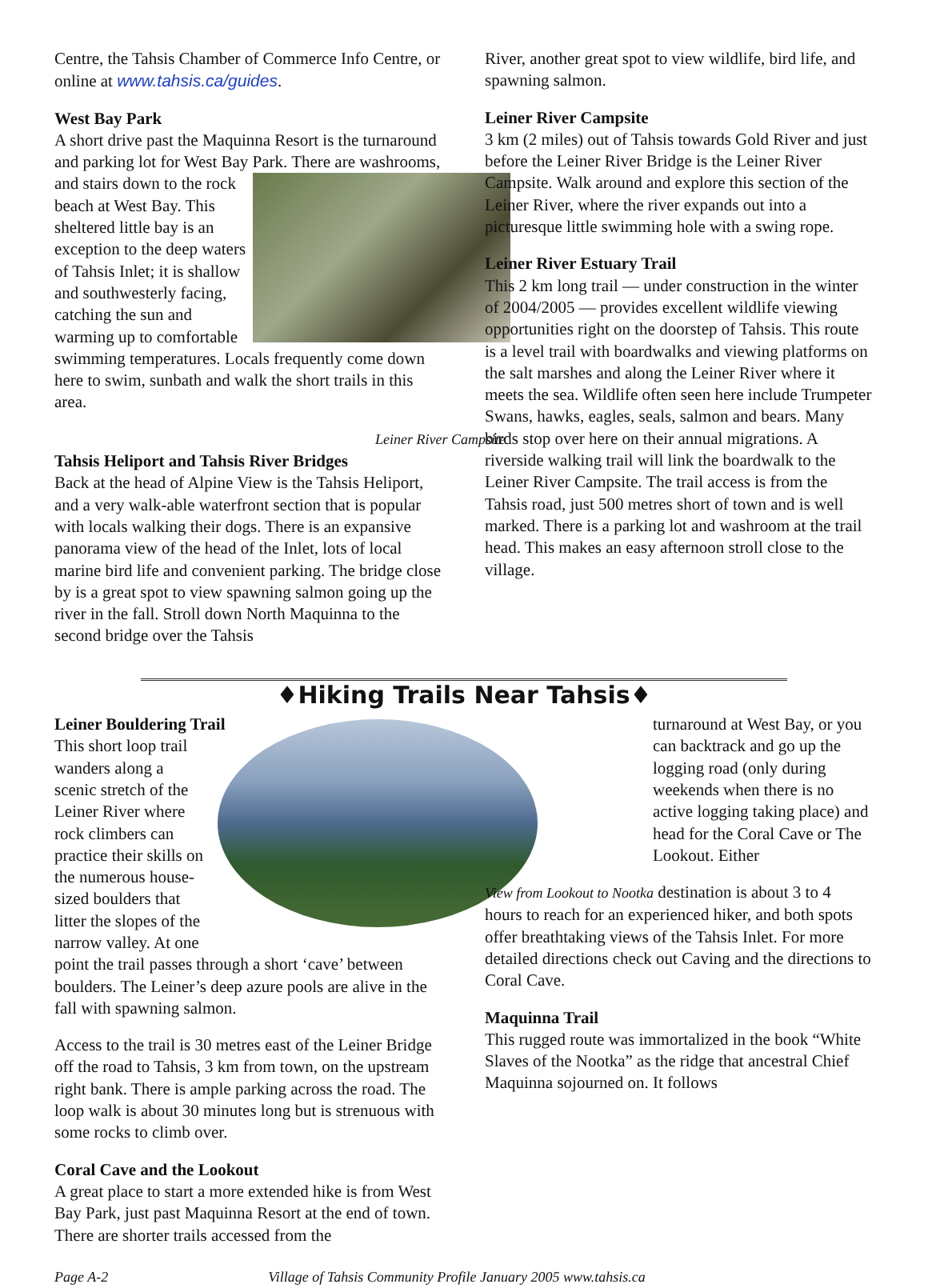Centre, the Tahsis Chamber of Commerce Info Centre, or online at www.tahsis.ca/guides.
West Bay Park
A short drive past the Maquinna Resort is the turnaround and parking lot for West Bay Park. There are washrooms, and stairs down to the rock beach at West Bay. This sheltered little bay is an exception to the deep waters of Tahsis Inlet; it is shallow and southwesterly facing, catching the sun and warming up to comfortable swimming temperatures. Locals frequently come down here to swim, sunbath and walk the short trails in this area.
Leiner River Campsite
Tahsis Heliport and Tahsis River Bridges
Back at the head of Alpine View is the Tahsis Heliport, and a very walk-able waterfront section that is popular with locals walking their dogs. There is an expansive panorama view of the head of the Inlet, lots of local marine bird life and convenient parking. The bridge close by is a great spot to view spawning salmon going up the river in the fall. Stroll down North Maquinna to the second bridge over the Tahsis
River, another great spot to view wildlife, bird life, and spawning salmon.
Leiner River Campsite
3 km (2 miles) out of Tahsis towards Gold River and just before the Leiner River Bridge is the Leiner River Campsite. Walk around and explore this section of the Leiner River, where the river expands out into a picturesque little swimming hole with a swing rope.
Leiner River Estuary Trail
This 2 km long trail — under construction in the winter of 2004/2005 — provides excellent wildlife viewing opportunities right on the doorstep of Tahsis. This route is a level trail with boardwalks and viewing platforms on the salt marshes and along the Leiner River where it meets the sea. Wildlife often seen here include Trumpeter Swans, hawks, eagles, seals, salmon and bears. Many birds stop over here on their annual migrations. A riverside walking trail will link the boardwalk to the Leiner River Campsite. The trail access is from the Tahsis road, just 500 metres short of town and is well marked. There is a parking lot and washroom at the trail head. This makes an easy afternoon stroll close to the village.
♦Hiking Trails Near Tahsis♦
Leiner Bouldering Trail
This short loop trail wanders along a scenic stretch of the Leiner River where rock climbers can practice their skills on the numerous house-sized boulders that litter the slopes of the narrow valley. At one point the trail passes through a short ‘cave’ between boulders. The Leiner’s deep azure pools are alive in the fall with spawning salmon.
Access to the trail is 30 metres east of the Leiner Bridge off the road to Tahsis, 3 km from town, on the upstream right bank. There is ample parking across the road. The loop walk is about 30 minutes long but is strenuous with some rocks to climb over.
Coral Cave and the Lookout
A great place to start a more extended hike is from West Bay Park, just past Maquinna Resort at the end of town. There are shorter trails accessed from the
turnaround at West Bay, or you can backtrack and go up the logging road (only during weekends when there is no active logging taking place) and head for the Coral Cave or The Lookout. Either
View from Lookout to Nootka destination is about 3 to 4 hours to reach for an experienced hiker, and both spots offer breathtaking views of the Tahsis Inlet. For more detailed directions check out Caving and the directions to Coral Cave.
Maquinna Trail
This rugged route was immortalized in the book “White Slaves of the Nootka” as the ridge that ancestral Chief Maquinna sojourned on. It follows
Page A-2 Village of Tahsis Community Profile January 2005 www.tahsis.ca